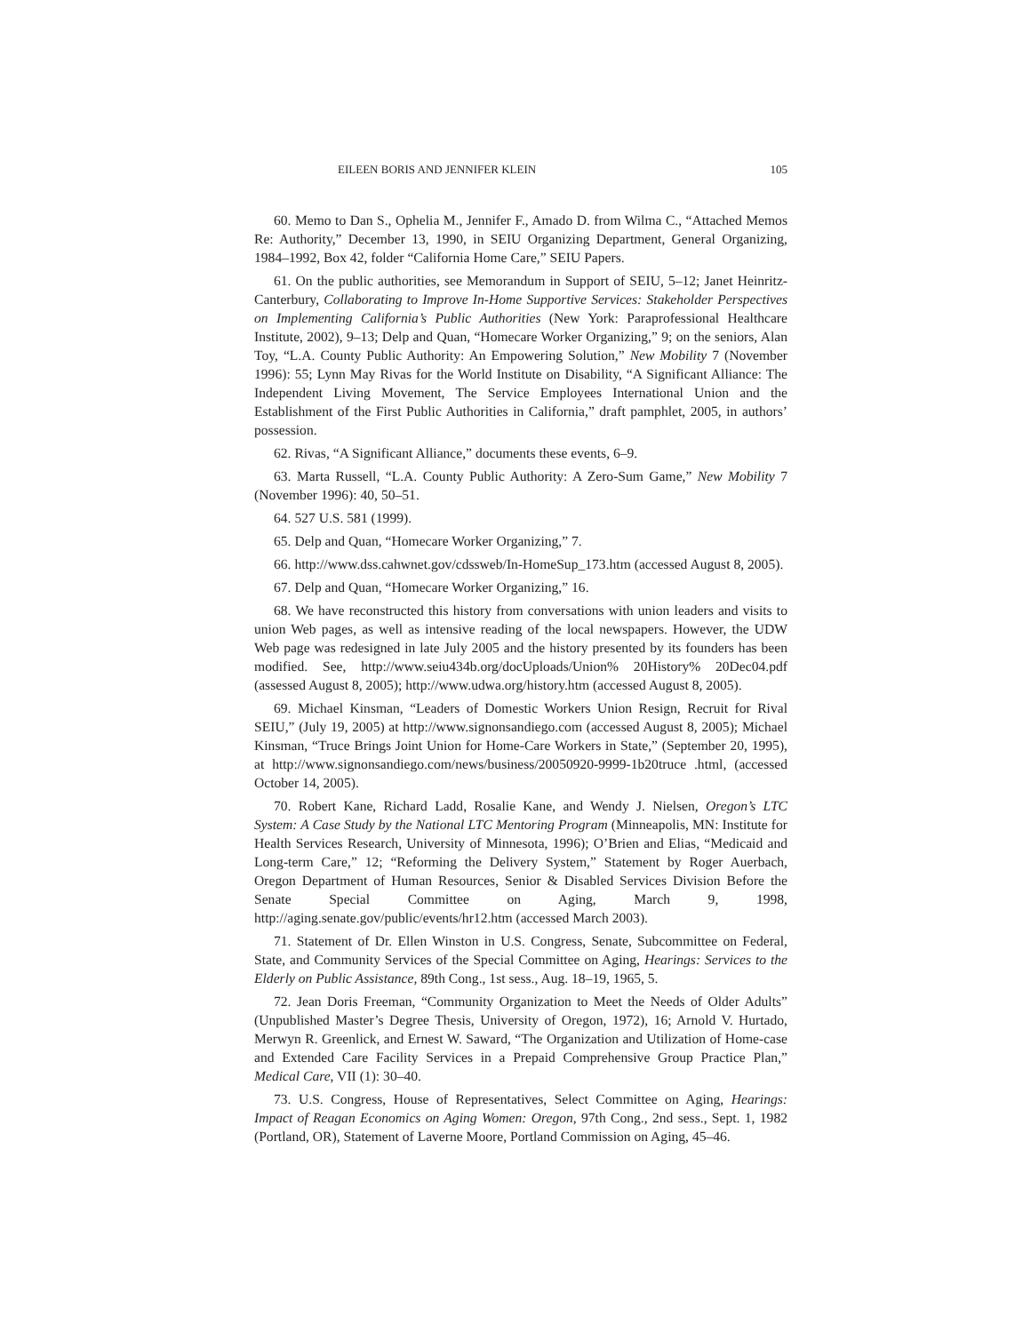EILEEN BORIS AND JENNIFER KLEIN 105
60. Memo to Dan S., Ophelia M., Jennifer F., Amado D. from Wilma C., “Attached Memos Re: Authority,” December 13, 1990, in SEIU Organizing Department, General Organizing, 1984–1992, Box 42, folder “California Home Care,” SEIU Papers.
61. On the public authorities, see Memorandum in Support of SEIU, 5–12; Janet Heinritz-Canterbury, Collaborating to Improve In-Home Supportive Services: Stakeholder Perspectives on Implementing California’s Public Authorities (New York: Paraprofessional Healthcare Institute, 2002), 9–13; Delp and Quan, “Homecare Worker Organizing,” 9; on the seniors, Alan Toy, “L.A. County Public Authority: An Empowering Solution,” New Mobility 7 (November 1996): 55; Lynn May Rivas for the World Institute on Disability, “A Significant Alliance: The Independent Living Movement, The Service Employees International Union and the Establishment of the First Public Authorities in California,” draft pamphlet, 2005, in authors’ possession.
62. Rivas, “A Significant Alliance,” documents these events, 6–9.
63. Marta Russell, “L.A. County Public Authority: A Zero-Sum Game,” New Mobility 7 (November 1996): 40, 50–51.
64. 527 U.S. 581 (1999).
65. Delp and Quan, “Homecare Worker Organizing,” 7.
66. http://www.dss.cahwnet.gov/cdssweb/In-HomeSup_173.htm (accessed August 8, 2005).
67. Delp and Quan, “Homecare Worker Organizing,” 16.
68. We have reconstructed this history from conversations with union leaders and visits to union Web pages, as well as intensive reading of the local newspapers. However, the UDW Web page was redesigned in late July 2005 and the history presented by its founders has been modified. See, http://www.seiu434b.org/docUploads/Union% 20History% 20Dec04.pdf (assessed August 8, 2005); http://www.udwa.org/history.htm (accessed August 8, 2005).
69. Michael Kinsman, “Leaders of Domestic Workers Union Resign, Recruit for Rival SEIU,” (July 19, 2005) at http://www.signonsandiego.com (accessed August 8, 2005); Michael Kinsman, “Truce Brings Joint Union for Home-Care Workers in State,” (September 20, 1995), at http://www.signonsandiego.com/news/business/20050920-9999-1b20truce .html, (accessed October 14, 2005).
70. Robert Kane, Richard Ladd, Rosalie Kane, and Wendy J. Nielsen, Oregon’s LTC System: A Case Study by the National LTC Mentoring Program (Minneapolis, MN: Institute for Health Services Research, University of Minnesota, 1996); O’Brien and Elias, “Medicaid and Long-term Care,” 12; “Reforming the Delivery System,” Statement by Roger Auerbach, Oregon Department of Human Resources, Senior & Disabled Services Division Before the Senate Special Committee on Aging, March 9, 1998, http://aging.senate.gov/public/events/hr12.htm (accessed March 2003).
71. Statement of Dr. Ellen Winston in U.S. Congress, Senate, Subcommittee on Federal, State, and Community Services of the Special Committee on Aging, Hearings: Services to the Elderly on Public Assistance, 89th Cong., 1st sess., Aug. 18–19, 1965, 5.
72. Jean Doris Freeman, “Community Organization to Meet the Needs of Older Adults” (Unpublished Master’s Degree Thesis, University of Oregon, 1972), 16; Arnold V. Hurtado, Merwyn R. Greenlick, and Ernest W. Saward, “The Organization and Utilization of Home-case and Extended Care Facility Services in a Prepaid Comprehensive Group Practice Plan,” Medical Care, VII (1): 30–40.
73. U.S. Congress, House of Representatives, Select Committee on Aging, Hearings: Impact of Reagan Economics on Aging Women: Oregon, 97th Cong., 2nd sess., Sept. 1, 1982 (Portland, OR), Statement of Laverne Moore, Portland Commission on Aging, 45–46.